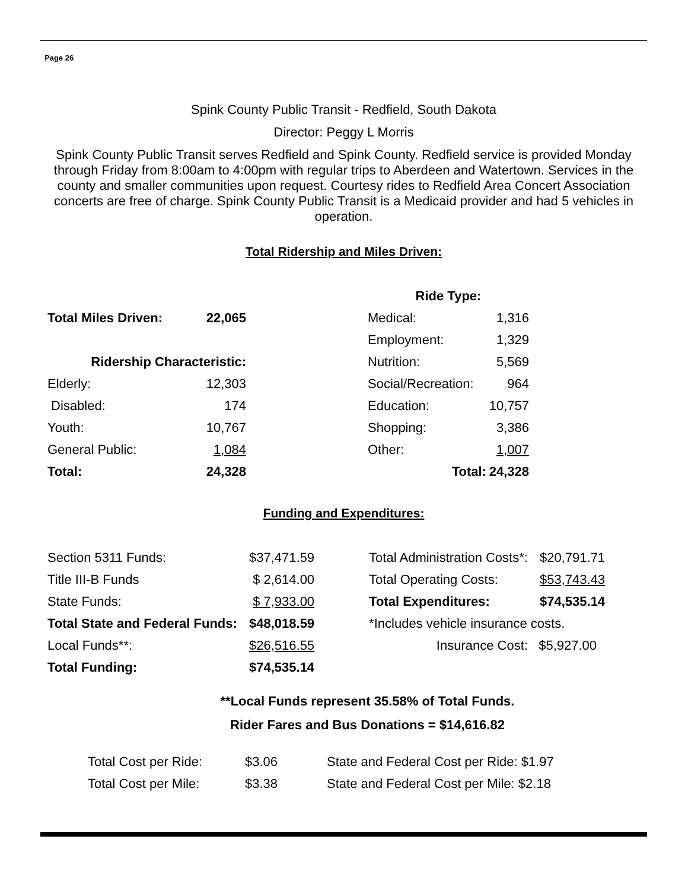Page 26
Spink County Public Transit - Redfield, South Dakota
Director: Peggy L Morris
Spink County Public Transit serves Redfield and Spink County. Redfield service is provided Monday through Friday from 8:00am to 4:00pm with regular trips to Aberdeen and Watertown. Services in the county and smaller communities upon request. Courtesy rides to Redfield Area Concert Association concerts are free of charge. Spink County Public Transit is a Medicaid provider and had 5 vehicles in operation.
Total Ridership and Miles Driven:
| | | | Ride Type: | |
| Total Miles Driven: | 22,065 | | Medical: | 1,316 |
| | | | Employment: | 1,329 |
| Ridership Characteristic: | | | Nutrition: | 5,569 |
| Elderly: | 12,303 | | Social/Recreation: | 964 |
| Disabled: | 174 | | Education: | 10,757 |
| Youth: | 10,767 | | Shopping: | 3,386 |
| General Public: | 1,084 | | Other: | 1,007 |
| Total: | 24,328 | | Total: | 24,328 |
Funding and Expenditures:
| Section 5311 Funds: | $37,471.59 | | Total Administration Costs*: | $20,791.71 |
| Title III-B Funds | $ 2,614.00 | | Total Operating Costs: | $53,743.43 |
| State Funds: | $ 7,933.00 | | Total Expenditures: | $74,535.14 |
| Total State and Federal Funds: | $48,018.59 | | *Includes vehicle insurance costs. | |
| Local Funds**: | $26,516.55 | | Insurance Cost: | $5,927.00 |
| Total Funding: | $74,535.14 | | | |
**Local Funds represent 35.58% of Total Funds.
Rider Fares and Bus Donations = $14,616.82
| Total Cost per Ride: | $3.06 | State and Federal Cost per Ride: $1.97 |
| Total Cost per Mile: | $3.38 | State and Federal Cost per Mile: $2.18 |